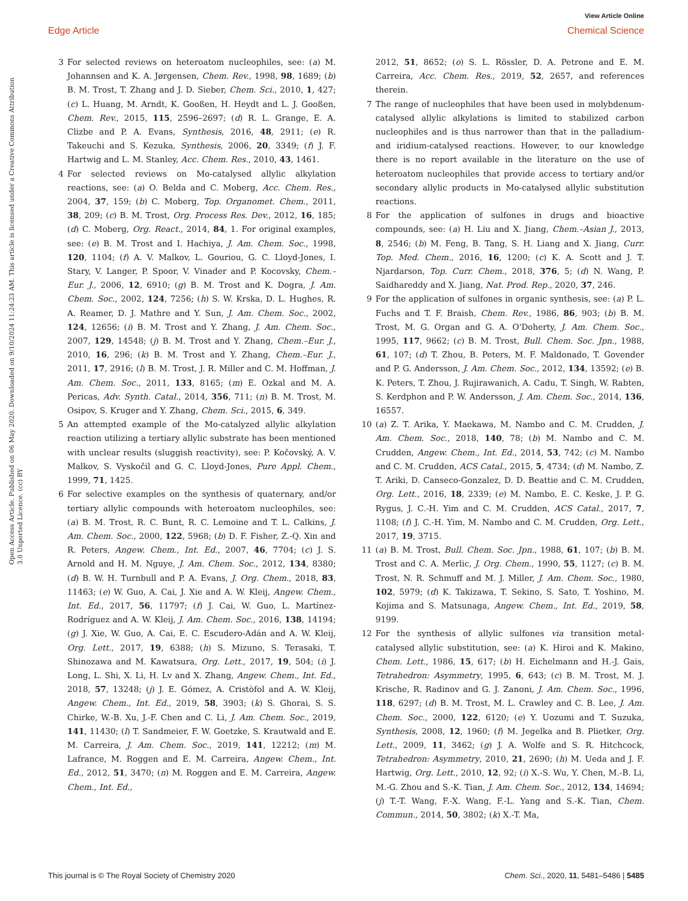View Article Online
Edge Article Chemical Science
Open Access Article. Published on 06 May 2020. Downloaded on 9/10/2024 11:24:23 AM. This article is licensed under a Creative Commons Attribution 3.0 Unported Licence. (cc) BY
3 For selected reviews on heteroatom nucleophiles, see: (a) M. Johannsen and K. A. Jørgensen, Chem. Rev., 1998, 98, 1689; (b) B. M. Trost, T. Zhang and J. D. Sieber, Chem. Sci., 2010, 1, 427; (c) L. Huang, M. Arndt, K. Gooßen, H. Heydt and L. J. Gooßen, Chem. Rev., 2015, 115, 2596–2697; (d) R. L. Grange, E. A. Clizbe and P. A. Evans, Synthesis, 2016, 48, 2911; (e) R. Takeuchi and S. Kezuka, Synthesis, 2006, 20, 3349; (f) J. F. Hartwig and L. M. Stanley, Acc. Chem. Res., 2010, 43, 1461.
4 For selected reviews on Mo-catalysed allylic alkylation reactions, see: (a) O. Belda and C. Moberg, Acc. Chem. Res., 2004, 37, 159; (b) C. Moberg, Top. Organomet. Chem., 2011, 38, 209; (c) B. M. Trost, Org. Process Res. Dev., 2012, 16, 185; (d) C. Moberg, Org. React., 2014, 84, 1. For original examples, see: (e) B. M. Trost and I. Hachiya, J. Am. Chem. Soc., 1998, 120, 1104; (f) A. V. Malkov, L. Gouriou, G. C. Lloyd-Jones, I. Stary, V. Langer, P. Spoor, V. Vinader and P. Kocovsky, Chem.–Eur. J., 2006, 12, 6910; (g) B. M. Trost and K. Dogra, J. Am. Chem. Soc., 2002, 124, 7256; (h) S. W. Krska, D. L. Hughes, R. A. Reamer, D. J. Mathre and Y. Sun, J. Am. Chem. Soc., 2002, 124, 12656; (i) B. M. Trost and Y. Zhang, J. Am. Chem. Soc., 2007, 129, 14548; (j) B. M. Trost and Y. Zhang, Chem.–Eur. J., 2010, 16, 296; (k) B. M. Trost and Y. Zhang, Chem.–Eur. J., 2011, 17, 2916; (l) B. M. Trost, J. R. Miller and C. M. Hoffman, J. Am. Chem. Soc., 2011, 133, 8165; (m) E. Ozkal and M. A. Pericas, Adv. Synth. Catal., 2014, 356, 711; (n) B. M. Trost, M. Osipov, S. Kruger and Y. Zhang, Chem. Sci., 2015, 6, 349.
5 An attempted example of the Mo-catalyzed allylic alkylation reaction utilizing a tertiary allylic substrate has been mentioned with unclear results (sluggish reactivity), see: P. Kočovský, A. V. Malkov, S. Vyskočil and G. C. Lloyd-Jones, Pure Appl. Chem., 1999, 71, 1425.
6 For selective examples on the synthesis of quaternary, and/or tertiary allylic compounds with heteroatom nucleophiles, see: (a) B. M. Trost, R. C. Bunt, R. C. Lemoine and T. L. Calkins, J. Am. Chem. Soc., 2000, 122, 5968; (b) D. F. Fisher, Z.-Q. Xin and R. Peters, Angew. Chem., Int. Ed., 2007, 46, 7704; (c) J. S. Arnold and H. M. Nguye, J. Am. Chem. Soc., 2012, 134, 8380; (d) B. W. H. Turnbull and P. A. Evans, J. Org. Chem., 2018, 83, 11463; (e) W. Guo, A. Cai, J. Xie and A. W. Kleij, Angew. Chem., Int. Ed., 2017, 56, 11797; (f) J. Cai, W. Guo, L. Martínez-Rodríguez and A. W. Kleij, J. Am. Chem. Soc., 2016, 138, 14194; (g) J. Xie, W. Guo, A. Cai, E. C. Escudero-Adán and A. W. Kleij, Org. Lett., 2017, 19, 6388; (h) S. Mizuno, S. Terasaki, T. Shinozawa and M. Kawatsura, Org. Lett., 2017, 19, 504; (i) J. Long, L. Shi, X. Li, H. Lv and X. Zhang, Angew. Chem., Int. Ed., 2018, 57, 13248; (j) J. E. Gómez, A. Cristòfol and A. W. Kleij, Angew. Chem., Int. Ed., 2019, 58, 3903; (k) S. Ghorai, S. S. Chirke, W.-B. Xu, J.-F. Chen and C. Li, J. Am. Chem. Soc., 2019, 141, 11430; (l) T. Sandmeier, F. W. Goetzke, S. Krautwald and E. M. Carreira, J. Am. Chem. Soc., 2019, 141, 12212; (m) M. Lafrance, M. Roggen and E. M. Carreira, Angew. Chem., Int. Ed., 2012, 51, 3470; (n) M. Roggen and E. M. Carreira, Angew. Chem., Int. Ed.,
2012, 51, 8652; (o) S. L. Rössler, D. A. Petrone and E. M. Carreira, Acc. Chem. Res., 2019, 52, 2657, and references therein.
7 The range of nucleophiles that have been used in molybdenum-catalysed allylic alkylations is limited to stabilized carbon nucleophiles and is thus narrower than that in the palladium- and iridium-catalysed reactions. However, to our knowledge there is no report available in the literature on the use of heteroatom nucleophiles that provide access to tertiary and/or secondary allylic products in Mo-catalysed allylic substitution reactions.
8 For the application of sulfones in drugs and bioactive compounds, see: (a) H. Liu and X. Jiang, Chem.–Asian J., 2013, 8, 2546; (b) M. Feng, B. Tang, S. H. Liang and X. Jiang, Curr. Top. Med. Chem., 2016, 16, 1200; (c) K. A. Scott and J. T. Njardarson, Top. Curr. Chem., 2018, 376, 5; (d) N. Wang, P. Saidhareddy and X. Jiang, Nat. Prod. Rep., 2020, 37, 246.
9 For the application of sulfones in organic synthesis, see: (a) P. L. Fuchs and T. F. Braish, Chem. Rev., 1986, 86, 903; (b) B. M. Trost, M. G. Organ and G. A. O'Doherty, J. Am. Chem. Soc., 1995, 117, 9662; (c) B. M. Trost, Bull. Chem. Soc. Jpn., 1988, 61, 107; (d) T. Zhou, B. Peters, M. F. Maldonado, T. Govender and P. G. Andersson, J. Am. Chem. Soc., 2012, 134, 13592; (e) B. K. Peters, T. Zhou, J. Rujirawanich, A. Cadu, T. Singh, W. Rabten, S. Kerdphon and P. W. Andersson, J. Am. Chem. Soc., 2014, 136, 16557.
10 (a) Z. T. Arika, Y. Maekawa, M. Nambo and C. M. Crudden, J. Am. Chem. Soc., 2018, 140, 78; (b) M. Nambo and C. M. Crudden, Angew. Chem., Int. Ed., 2014, 53, 742; (c) M. Nambo and C. M. Crudden, ACS Catal., 2015, 5, 4734; (d) M. Nambo, Z. T. Ariki, D. Canseco-Gonzalez, D. D. Beattie and C. M. Crudden, Org. Lett., 2016, 18, 2339; (e) M. Nambo, E. C. Keske, J. P. G. Rygus, J. C.-H. Yim and C. M. Crudden, ACS Catal., 2017, 7, 1108; (f) J. C.-H. Yim, M. Nambo and C. M. Crudden, Org. Lett., 2017, 19, 3715.
11 (a) B. M. Trost, Bull. Chem. Soc. Jpn., 1988, 61, 107; (b) B. M. Trost and C. A. Merlic, J. Org. Chem., 1990, 55, 1127; (c) B. M. Trost, N. R. Schmuff and M. J. Miller, J. Am. Chem. Soc., 1980, 102, 5979; (d) K. Takizawa, T. Sekino, S. Sato, T. Yoshino, M. Kojima and S. Matsunaga, Angew. Chem., Int. Ed., 2019, 58, 9199.
12 For the synthesis of allylic sulfones via transition metal-catalysed allylic substitution, see: (a) K. Hiroi and K. Makino, Chem. Lett., 1986, 15, 617; (b) H. Eichelmann and H.-J. Gais, Tetrahedron: Asymmetry, 1995, 6, 643; (c) B. M. Trost, M. J. Krische, R. Radinov and G. J. Zanoni, J. Am. Chem. Soc., 1996, 118, 6297; (d) B. M. Trost, M. L. Crawley and C. B. Lee, J. Am. Chem. Soc., 2000, 122, 6120; (e) Y. Uozumi and T. Suzuka, Synthesis, 2008, 12, 1960; (f) M. Jegelka and B. Plietker, Org. Lett., 2009, 11, 3462; (g) J. A. Wolfe and S. R. Hitchcock, Tetrahedron: Asymmetry, 2010, 21, 2690; (h) M. Ueda and J. F. Hartwig, Org. Lett., 2010, 12, 92; (i) X.-S. Wu, Y. Chen, M.-B. Li, M.-G. Zhou and S.-K. Tian, J. Am. Chem. Soc., 2012, 134, 14694; (j) T.-T. Wang, F.-X. Wang, F.-L. Yang and S.-K. Tian, Chem. Commun., 2014, 50, 3802; (k) X.-T. Ma,
This journal is © The Royal Society of Chemistry 2020 Chem. Sci., 2020, 11, 5481–5486 | 5485